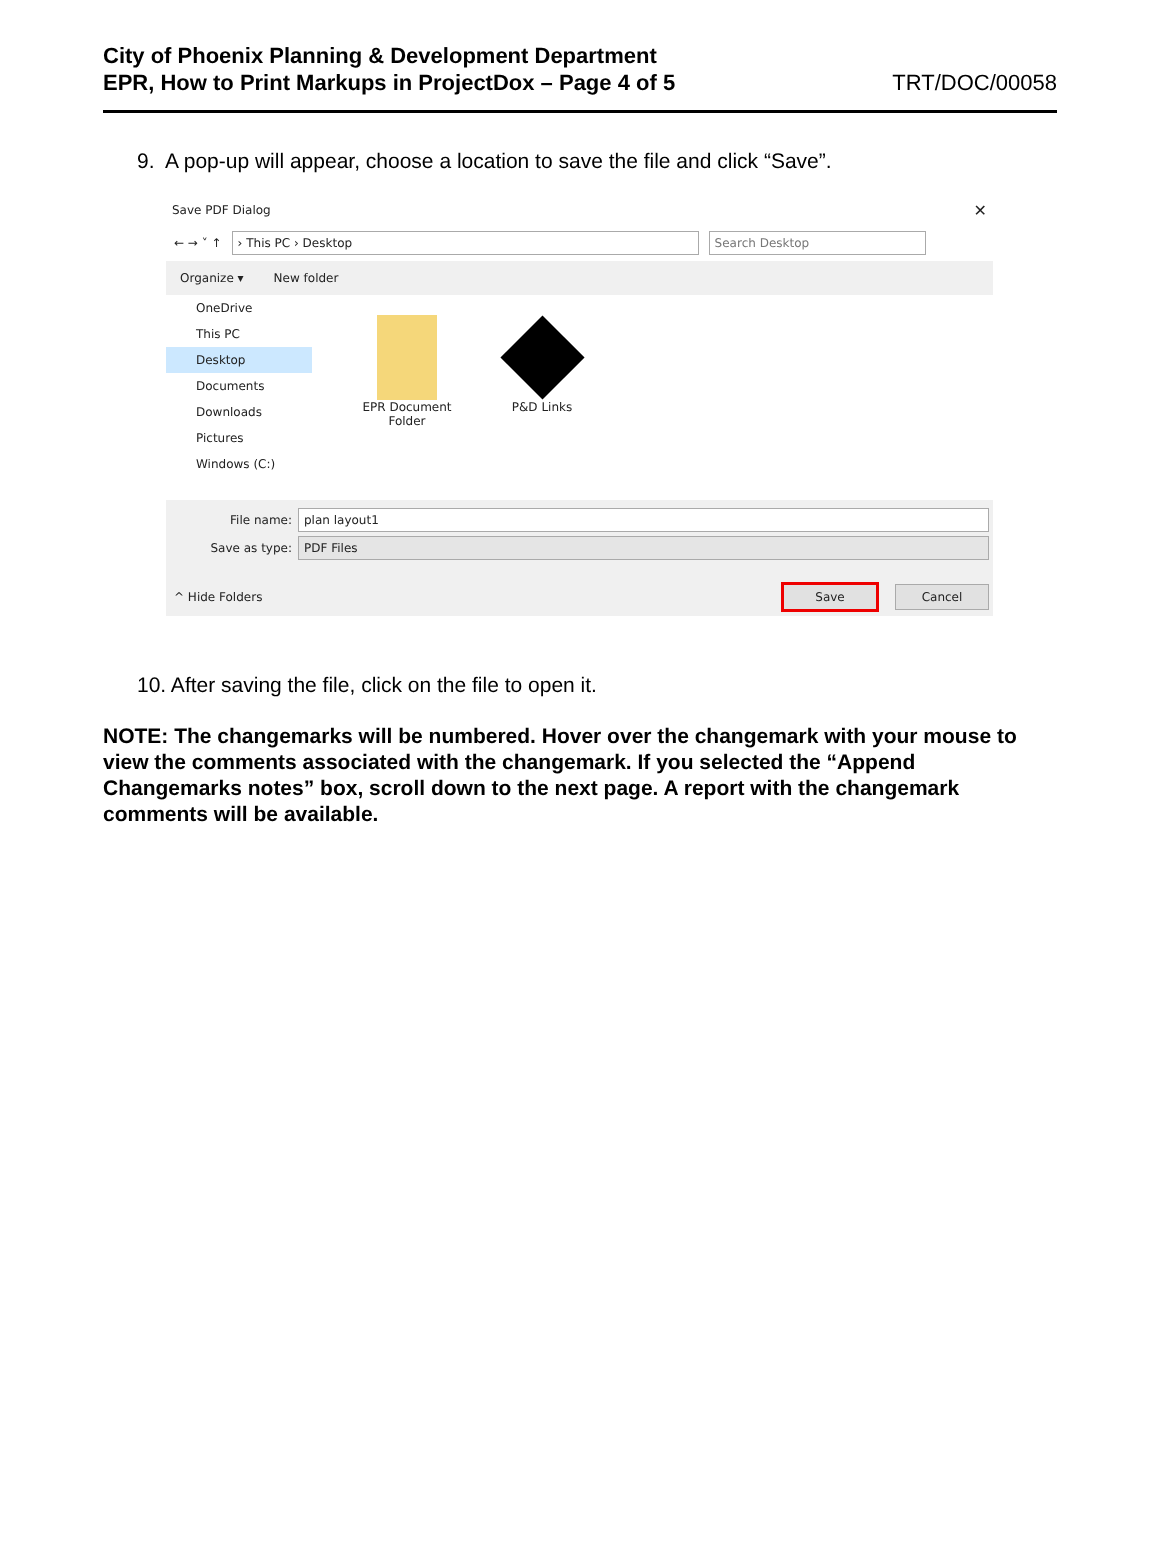City of Phoenix Planning & Development Department
EPR, How to Print Markups in ProjectDox – Page 4 of 5
TRT/DOC/00058
9. A pop-up will appear, choose a location to save the file and click “Save”.
Save PDF Dialog ✕
← → ˅ ↑
› This PC › Desktop Search Desktop
Organize ▾ New folder
OneDrive
This PC
Desktop
Documents
Downloads
Pictures
Windows (C:)
EPR Document Folder
P&D Links
File name:
plan layout1
Save as type:
PDF Files
^ Hide Folders Save Cancel
10. After saving the file, click on the file to open it.
NOTE: The changemarks will be numbered. Hover over the changemark with your mouse to view the comments associated with the changemark. If you selected the “Append Changemarks notes” box, scroll down to the next page. A report with the changemark comments will be available.